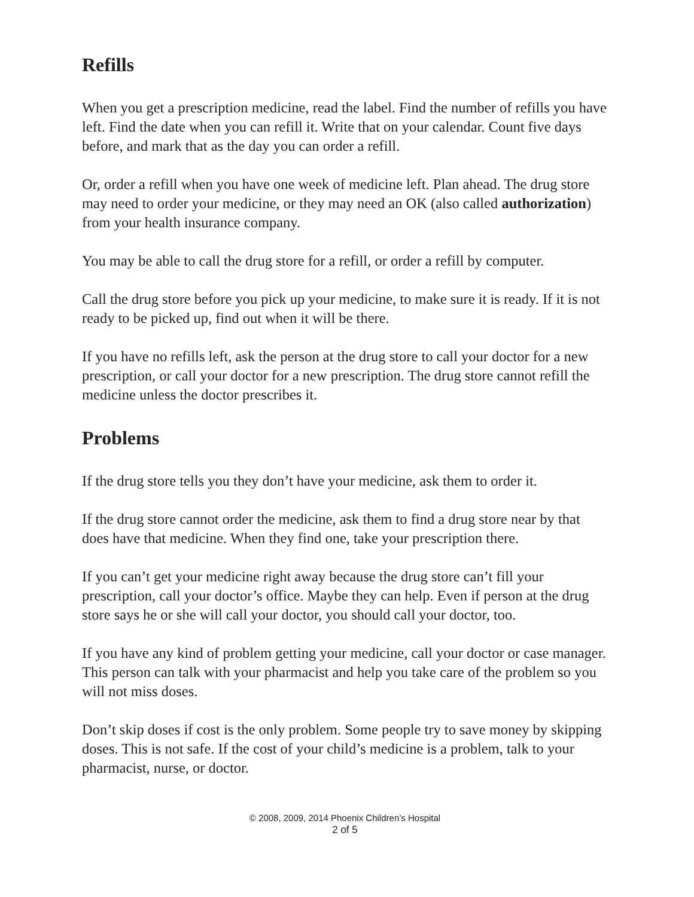Refills
When you get a prescription medicine, read the label. Find the number of refills you have left. Find the date when you can refill it. Write that on your calendar. Count five days before, and mark that as the day you can order a refill.
Or, order a refill when you have one week of medicine left. Plan ahead. The drug store may need to order your medicine, or they may need an OK (also called authorization) from your health insurance company.
You may be able to call the drug store for a refill, or order a refill by computer.
Call the drug store before you pick up your medicine, to make sure it is ready. If it is not ready to be picked up, find out when it will be there.
If you have no refills left, ask the person at the drug store to call your doctor for a new prescription, or call your doctor for a new prescription. The drug store cannot refill the medicine unless the doctor prescribes it.
Problems
If the drug store tells you they don’t have your medicine, ask them to order it.
If the drug store cannot order the medicine, ask them to find a drug store near by that does have that medicine. When they find one, take your prescription there.
If you can’t get your medicine right away because the drug store can’t fill your prescription, call your doctor’s office. Maybe they can help. Even if person at the drug store says he or she will call your doctor, you should call your doctor, too.
If you have any kind of problem getting your medicine, call your doctor or case manager. This person can talk with your pharmacist and help you take care of the problem so you will not miss doses.
Don’t skip doses if cost is the only problem. Some people try to save money by skipping doses. This is not safe. If the cost of your child’s medicine is a problem, talk to your pharmacist, nurse, or doctor.
© 2008, 2009, 2014 Phoenix Children’s Hospital
2 of 5